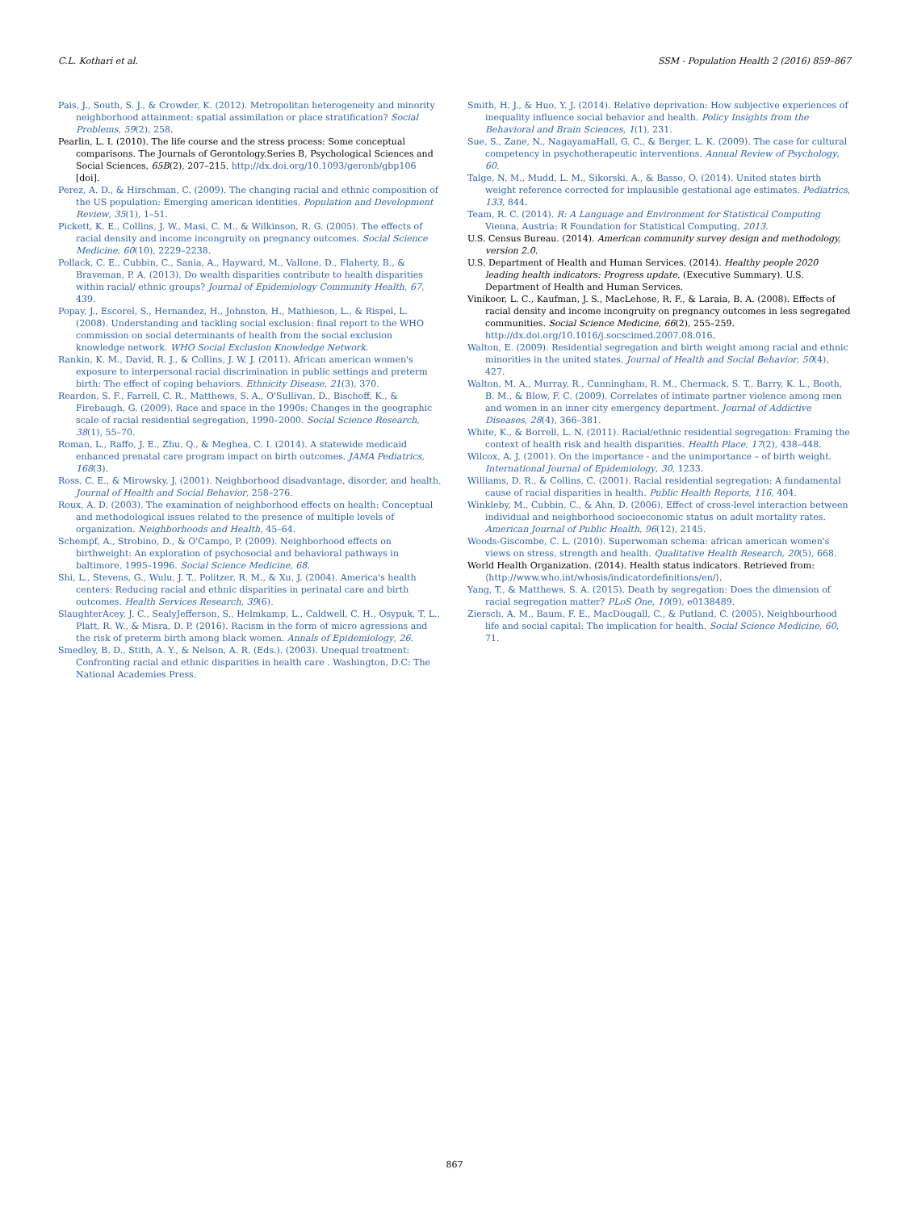C.L. Kothari et al. SSM - Population Health 2 (2016) 859–867
Pais, J., South, S. J., & Crowder, K. (2012). Metropolitan heterogeneity and minority neighborhood attainment: spatial assimilation or place stratification? Social Problems, 59(2), 258.
Pearlin, L. I. (2010). The life course and the stress process: Some conceptual comparisons. The Journals of Gerontology.Series B, Psychological Sciences and Social Sciences, 65B(2), 207–215. http://dx.doi.org/10.1093/geronb/gbp106 [doi].
Perez, A. D., & Hirschman, C. (2009). The changing racial and ethnic composition of the US population: Emerging american identities. Population and Development Review, 35(1), 1–51.
Pickett, K. E., Collins, J. W., Masi, C. M., & Wilkinson, R. G. (2005). The effects of racial density and income incongruity on pregnancy outcomes. Social Science Medicine, 60(10), 2229–2238.
Pollack, C. E., Cubbin, C., Sania, A., Hayward, M., Vallone, D., Flaherty, B., & Braveman, P. A. (2013). Do wealth disparities contribute to health disparities within racial/ ethnic groups? Journal of Epidemiology Community Health, 67, 439.
Popay, J., Escorel, S., Hernandez, H., Johnston, H., Mathieson, L., & Rispel, L. (2008). Understanding and tackling social exclusion: final report to the WHO commission on social determinants of health from the social exclusion knowledge network. WHO Social Exclusion Knowledge Network.
Rankin, K. M., David, R. J., & Collins, J. W. J. (2011). African american women's exposure to interpersonal racial discrimination in public settings and preterm birth: The effect of coping behaviors. Ethnicity Disease, 21(3), 370.
Reardon, S. F., Farrell, C. R., Matthews, S. A., O'Sullivan, D., Bischoff, K., & Firebaugh, G. (2009). Race and space in the 1990s: Changes in the geographic scale of racial residential segregation, 1990–2000. Social Science Research, 38(1), 55–70.
Roman, L., Raffo, J. E., Zhu, Q., & Meghea, C. I. (2014). A statewide medicaid enhanced prenatal care program impact on birth outcomes. JAMA Pediatrics, 168(3).
Ross, C. E., & Mirowsky, J. (2001). Neighborhood disadvantage, disorder, and health. Journal of Health and Social Behavior, 258–276.
Roux, A. D. (2003). The examination of neighborhood effects on health: Conceptual and methodological issues related to the presence of multiple levels of organization. Neighborhoods and Health, 45–64.
Schempf, A., Strobino, D., & O'Campo, P. (2009). Neighborhood effects on birthweight: An exploration of psychosocial and behavioral pathways in baltimore, 1995–1996. Social Science Medicine, 68.
Shi, L., Stevens, G., Wulu, J. T., Politzer, R. M., & Xu, J. (2004). America's health centers: Reducing racial and ethnic disparities in perinatal care and birth outcomes. Health Services Research, 39(6).
SlaughterAcey, J. C., SealyJefferson, S., Helmkamp, L., Caldwell, C. H., Osypuk, T. L., Platt, R. W., & Misra, D. P. (2016). Racism in the form of micro agressions and the risk of preterm birth among black women. Annals of Epidemiology, 26.
Smedley, B. D., Stith, A. Y., & Nelson, A. R. (Eds.). (2003). Unequal treatment: Confronting racial and ethnic disparities in health care . Washington, D.C: The National Academies Press.
Smith, H. J., & Huo, Y. J. (2014). Relative deprivation: How subjective experiences of inequality influence social behavior and health. Policy Insights from the Behavioral and Brain Sciences, 1(1), 231.
Sue, S., Zane, N., NagayamaHall, G. C., & Berger, L. K. (2009). The case for cultural competency in psychotherapeutic interventions. Annual Review of Psychology, 60.
Talge, N. M., Mudd, L. M., Sikorski, A., & Basso, O. (2014). United states birth weight reference corrected for implausible gestational age estimates. Pediatrics, 133, 844.
Team, R. C. (2014). R: A Language and Environment for Statistical Computing Vienna, Austria: R Foundation for Statistical Computing, 2013.
U.S. Census Bureau. (2014). American community survey design and methodology, version 2.0.
U.S. Department of Health and Human Services. (2014). Healthy people 2020 leading health indicators: Progress update. (Executive Summary). U.S. Department of Health and Human Services.
Vinikoor, L. C., Kaufman, J. S., MacLehose, R. F., & Laraia, B. A. (2008). Effects of racial density and income incongruity on pregnancy outcomes in less segregated communities. Social Science Medicine, 66(2), 255–259. http://dx.doi.org/10.1016/j.socscimed.2007.08.016.
Walton, E. (2009). Residential segregation and birth weight among racial and ethnic minorities in the united states. Journal of Health and Social Behavior, 50(4), 427.
Walton, M. A., Murray, R., Cunningham, R. M., Chermack, S. T., Barry, K. L., Booth, B. M., & Blow, F. C. (2009). Correlates of intimate partner violence among men and women in an inner city emergency department. Journal of Addictive Diseases, 28(4), 366–381.
White, K., & Borrell, L. N. (2011). Racial/ethnic residential segregation: Framing the context of health risk and health disparities. Health Place, 17(2), 438–448.
Wilcox, A. J. (2001). On the importance - and the unimportance – of birth weight. International Journal of Epidemiology, 30, 1233.
Williams, D. R., & Collins, C. (2001). Racial residential segregation: A fundamental cause of racial disparities in health. Public Health Reports, 116, 404.
Winkleby, M., Cubbin, C., & Ahn, D. (2006). Effect of cross-level interaction between individual and neighborhood socioeconomic status on adult mortality rates. American Journal of Public Health, 96(12), 2145.
Woods-Giscombe, C. L. (2010). Superwoman schema: african american women's views on stress, strength and health. Qualitative Health Research, 20(5), 668.
World Health Organization. (2014). Health status indicators. Retrieved from: ⟨http://www.who.int/whosis/indicatordefinitions/en/⟩.
Yang, T., & Matthews, S. A. (2015). Death by segregation: Does the dimension of racial segregation matter? PLoS One, 10(9), e0138489.
Ziersch, A. M., Baum, F. E., MacDougall, C., & Putland, C. (2005). Neighbourhood life and social capital: The implication for health. Social Science Medicine, 60, 71.
867